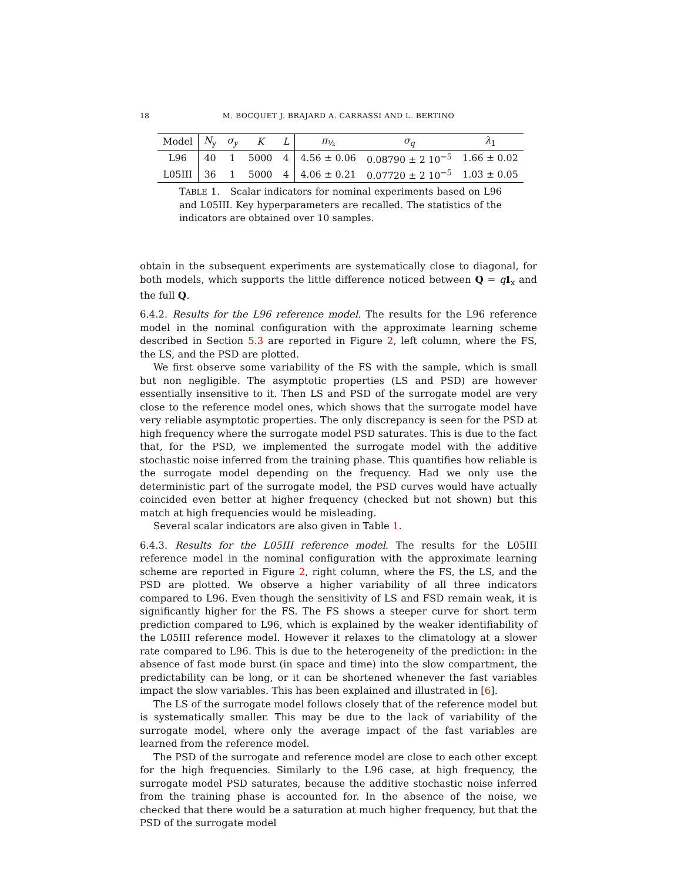18 M. BOCQUET J. BRAJARD A. CARRASSI AND L. BERTINO
| Model | N<sub>y</sub> | σ<sub>y</sub> | K | L | π<sub>½</sub> | σ<sub>q</sub> | λ<sub>1</sub> |
| --- | --- | --- | --- | --- | --- | --- | --- |
| L96 | 40 | 1 | 5000 | 4 | 4.56 ± 0.06 | 0.08790 ± 2 10<sup>−5</sup> | 1.66 ± 0.02 |
| L05III | 36 | 1 | 5000 | 4 | 4.06 ± 0.21 | 0.07720 ± 2 10<sup>−5</sup> | 1.03 ± 0.05 |
TABLE 1. Scalar indicators for nominal experiments based on L96 and L05III. Key hyperparameters are recalled. The statistics of the indicators are obtained over 10 samples.
obtain in the subsequent experiments are systematically close to diagonal, for both models, which supports the little difference noticed between Q = qI<sub>x</sub> and the full Q.
6.4.2. Results for the L96 reference model. The results for the L96 reference model in the nominal configuration with the approximate learning scheme described in Section 5.3 are reported in Figure 2, left column, where the FS, the LS, and the PSD are plotted.
We first observe some variability of the FS with the sample, which is small but non negligible. The asymptotic properties (LS and PSD) are however essentially insensitive to it. Then LS and PSD of the surrogate model are very close to the reference model ones, which shows that the surrogate model have very reliable asymptotic properties. The only discrepancy is seen for the PSD at high frequency where the surrogate model PSD saturates. This is due to the fact that, for the PSD, we implemented the surrogate model with the additive stochastic noise inferred from the training phase. This quantifies how reliable is the surrogate model depending on the frequency. Had we only use the deterministic part of the surrogate model, the PSD curves would have actually coincided even better at higher frequency (checked but not shown) but this match at high frequencies would be misleading.
Several scalar indicators are also given in Table 1.
6.4.3. Results for the L05III reference model. The results for the L05III reference model in the nominal configuration with the approximate learning scheme are reported in Figure 2, right column, where the FS, the LS, and the PSD are plotted. We observe a higher variability of all three indicators compared to L96. Even though the sensitivity of LS and FSD remain weak, it is significantly higher for the FS. The FS shows a steeper curve for short term prediction compared to L96, which is explained by the weaker identifiability of the L05III reference model. However it relaxes to the climatology at a slower rate compared to L96. This is due to the heterogeneity of the prediction: in the absence of fast mode burst (in space and time) into the slow compartment, the predictability can be long, or it can be shortened whenever the fast variables impact the slow variables. This has been explained and illustrated in [6].
The LS of the surrogate model follows closely that of the reference model but is systematically smaller. This may be due to the lack of variability of the surrogate model, where only the average impact of the fast variables are learned from the reference model.
The PSD of the surrogate and reference model are close to each other except for the high frequencies. Similarly to the L96 case, at high frequency, the surrogate model PSD saturates, because the additive stochastic noise inferred from the training phase is accounted for. In the absence of the noise, we checked that there would be a saturation at much higher frequency, but that the PSD of the surrogate model